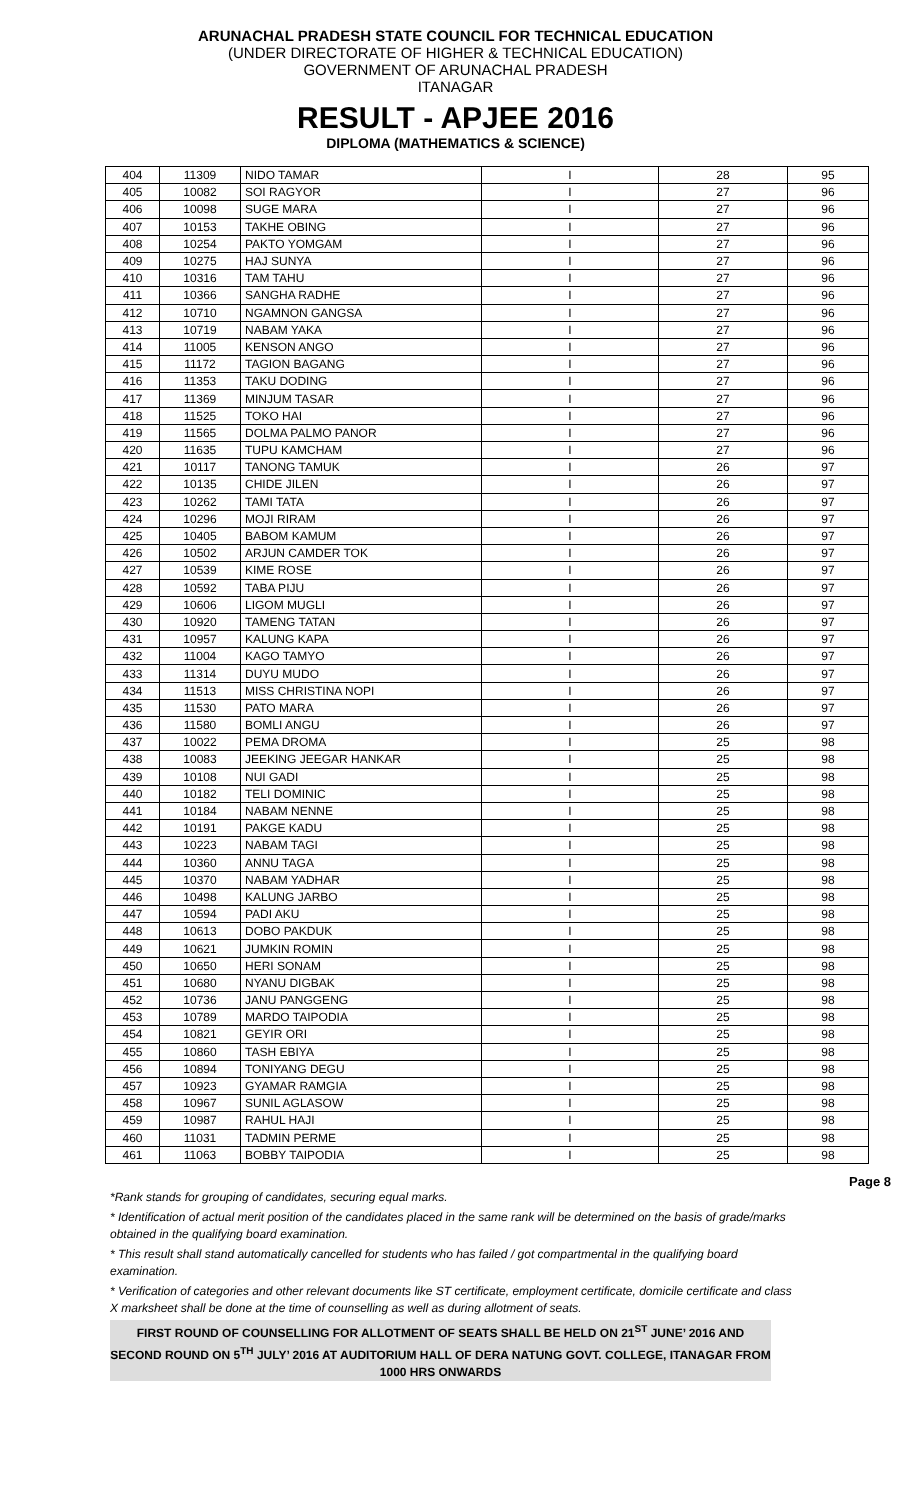ARUNACHAL PRADESH STATE COUNCIL FOR TECHNICAL EDUCATION
(UNDER DIRECTORATE OF HIGHER & TECHNICAL EDUCATION)
GOVERNMENT OF ARUNACHAL PRADESH
ITANAGAR
RESULT - APJEE 2016
DIPLOMA (MATHEMATICS & SCIENCE)
| 404 | 11309 | NIDO TAMAR | I | 28 | 95 |
| 405 | 10082 | SOI RAGYOR | I | 27 | 96 |
| 406 | 10098 | SUGE MARA | I | 27 | 96 |
| 407 | 10153 | TAKHE OBING | I | 27 | 96 |
| 408 | 10254 | PAKTO YOMGAM | I | 27 | 96 |
| 409 | 10275 | HAJ SUNYA | I | 27 | 96 |
| 410 | 10316 | TAM TAHU | I | 27 | 96 |
| 411 | 10366 | SANGHA RADHE | I | 27 | 96 |
| 412 | 10710 | NGAMNON GANGSA | I | 27 | 96 |
| 413 | 10719 | NABAM YAKA | I | 27 | 96 |
| 414 | 11005 | KENSON ANGO | I | 27 | 96 |
| 415 | 11172 | TAGION BAGANG | I | 27 | 96 |
| 416 | 11353 | TAKU DODING | I | 27 | 96 |
| 417 | 11369 | MINJUM TASAR | I | 27 | 96 |
| 418 | 11525 | TOKO HAI | I | 27 | 96 |
| 419 | 11565 | DOLMA PALMO PANOR | I | 27 | 96 |
| 420 | 11635 | TUPU KAMCHAM | I | 27 | 96 |
| 421 | 10117 | TANONG TAMUK | I | 26 | 97 |
| 422 | 10135 | CHIDE JILEN | I | 26 | 97 |
| 423 | 10262 | TAMI TATA | I | 26 | 97 |
| 424 | 10296 | MOJI RIRAM | I | 26 | 97 |
| 425 | 10405 | BABOM KAMUM | I | 26 | 97 |
| 426 | 10502 | ARJUN CAMDER TOK | I | 26 | 97 |
| 427 | 10539 | KIME ROSE | I | 26 | 97 |
| 428 | 10592 | TABA PIJU | I | 26 | 97 |
| 429 | 10606 | LIGOM MUGLI | I | 26 | 97 |
| 430 | 10920 | TAMENG TATAN | I | 26 | 97 |
| 431 | 10957 | KALUNG KAPA | I | 26 | 97 |
| 432 | 11004 | KAGO TAMYO | I | 26 | 97 |
| 433 | 11314 | DUYU MUDO | I | 26 | 97 |
| 434 | 11513 | MISS CHRISTINA NOPI | I | 26 | 97 |
| 435 | 11530 | PATO MARA | I | 26 | 97 |
| 436 | 11580 | BOMLI ANGU | I | 26 | 97 |
| 437 | 10022 | PEMA DROMA | I | 25 | 98 |
| 438 | 10083 | JEEKING JEEGAR HANKAR | I | 25 | 98 |
| 439 | 10108 | NUI GADI | I | 25 | 98 |
| 440 | 10182 | TELI DOMINIC | I | 25 | 98 |
| 441 | 10184 | NABAM NENNE | I | 25 | 98 |
| 442 | 10191 | PAKGE KADU | I | 25 | 98 |
| 443 | 10223 | NABAM TAGI | I | 25 | 98 |
| 444 | 10360 | ANNU TAGA | I | 25 | 98 |
| 445 | 10370 | NABAM YADHAR | I | 25 | 98 |
| 446 | 10498 | KALUNG JARBO | I | 25 | 98 |
| 447 | 10594 | PADI AKU | I | 25 | 98 |
| 448 | 10613 | DOBO PAKDUK | I | 25 | 98 |
| 449 | 10621 | JUMKIN ROMIN | I | 25 | 98 |
| 450 | 10650 | HERI SONAM | I | 25 | 98 |
| 451 | 10680 | NYANU DIGBAK | I | 25 | 98 |
| 452 | 10736 | JANU PANGGENG | I | 25 | 98 |
| 453 | 10789 | MARDO TAIPODIA | I | 25 | 98 |
| 454 | 10821 | GEYIR ORI | I | 25 | 98 |
| 455 | 10860 | TASH EBIYA | I | 25 | 98 |
| 456 | 10894 | TONIYANG DEGU | I | 25 | 98 |
| 457 | 10923 | GYAMAR RAMGIA | I | 25 | 98 |
| 458 | 10967 | SUNIL AGLASOW | I | 25 | 98 |
| 459 | 10987 | RAHUL HAJI | I | 25 | 98 |
| 460 | 11031 | TADMIN PERME | I | 25 | 98 |
| 461 | 11063 | BOBBY TAIPODIA | I | 25 | 98 |
Page 8
*Rank stands for grouping of candidates, securing equal marks.
* Identification of actual merit position of the candidates placed in the same rank will be determined on the basis of grade/marks obtained in the qualifying board examination.
* This result shall stand automatically cancelled for students who has failed / got compartmental in the qualifying board examination.
* Verification of categories and other relevant documents like ST certificate, employment certificate, domicile certificate and class X marksheet shall be done at the time of counselling as well as during allotment of seats.
FIRST ROUND OF COUNSELLING FOR ALLOTMENT OF SEATS SHALL BE HELD ON 21<sup>ST</sup> JUNE’ 2016 AND SECOND ROUND ON 5<sup>TH</sup> JULY’ 2016 AT AUDITORIUM HALL OF DERA NATUNG GOVT. COLLEGE, ITANAGAR FROM 1000 HRS ONWARDS